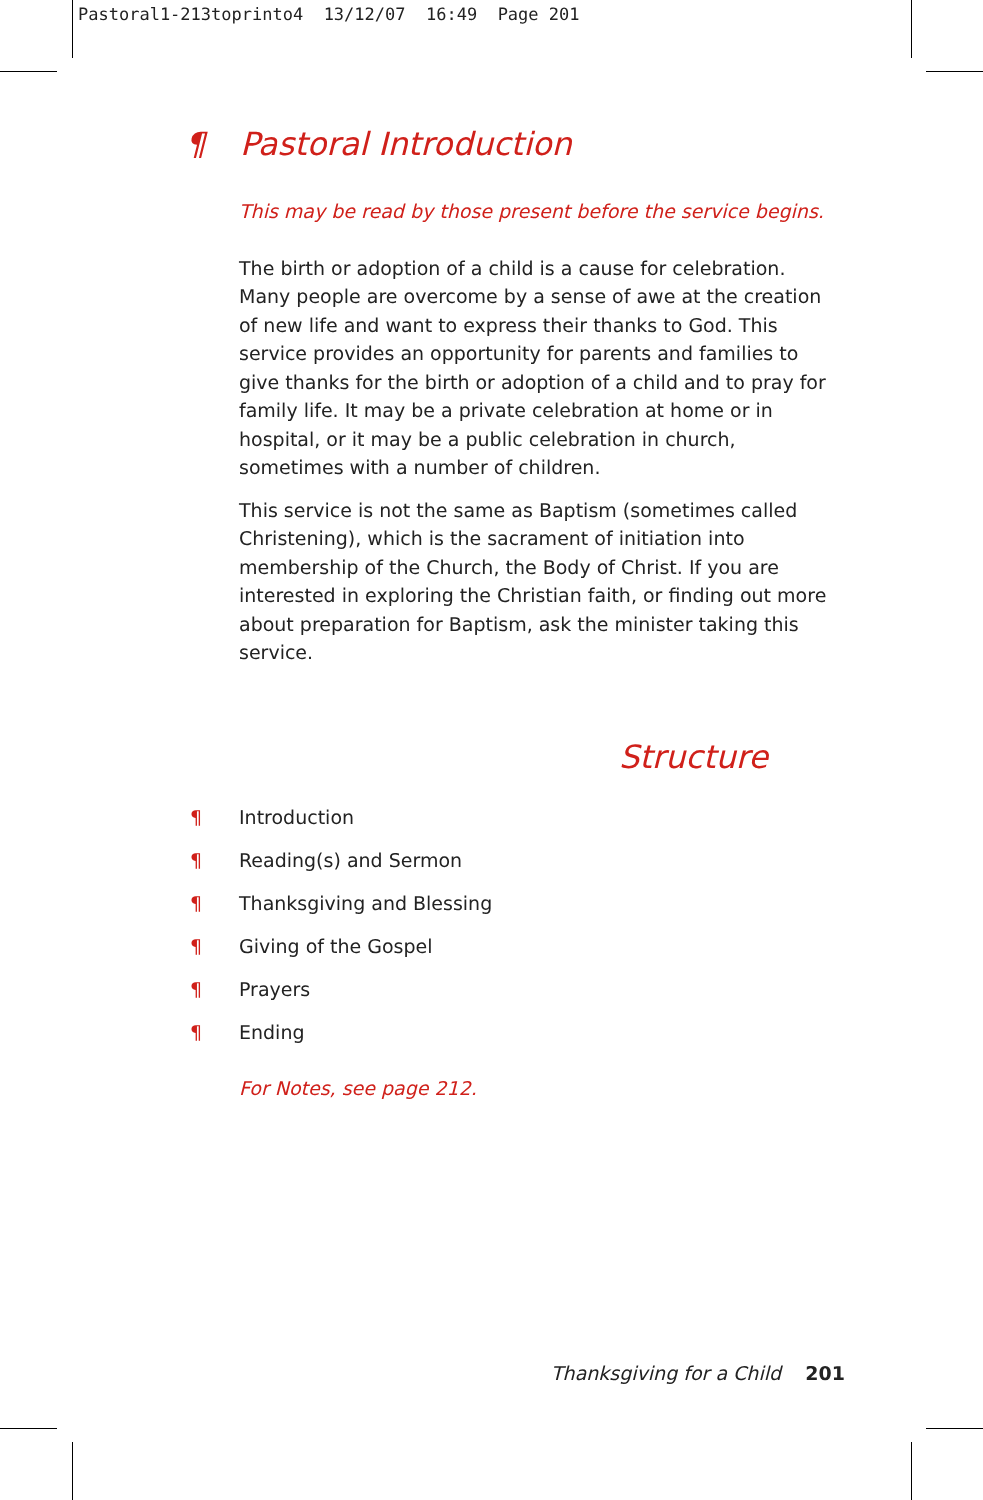Pastoral1-213toprinto4 13/12/07 16:49 Page 201
¶ Pastoral Introduction
This may be read by those present before the service begins.
The birth or adoption of a child is a cause for celebration. Many people are overcome by a sense of awe at the creation of new life and want to express their thanks to God. This service provides an opportunity for parents and families to give thanks for the birth or adoption of a child and to pray for family life. It may be a private celebration at home or in hospital, or it may be a public celebration in church, sometimes with a number of children.
This service is not the same as Baptism (sometimes called Christening), which is the sacrament of initiation into membership of the Church, the Body of Christ. If you are interested in exploring the Christian faith, or finding out more about preparation for Baptism, ask the minister taking this service.
Structure
¶ Introduction
¶ Reading(s) and Sermon
¶ Thanksgiving and Blessing
¶ Giving of the Gospel
¶ Prayers
¶ Ending
For Notes, see page 212.
Thanksgiving for a Child 201